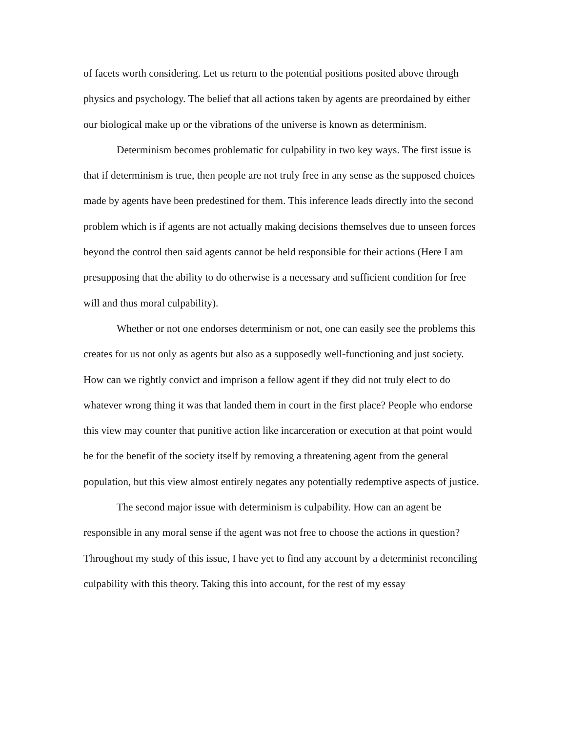of facets worth considering. Let us return to the potential positions posited above through physics and psychology. The belief that all actions taken by agents are preordained by either our biological make up or the vibrations of the universe is known as determinism.
Determinism becomes problematic for culpability in two key ways. The first issue is that if determinism is true, then people are not truly free in any sense as the supposed choices made by agents have been predestined for them. This inference leads directly into the second problem which is if agents are not actually making decisions themselves due to unseen forces beyond the control then said agents cannot be held responsible for their actions (Here I am presupposing that the ability to do otherwise is a necessary and sufficient condition for free will and thus moral culpability).
Whether or not one endorses determinism or not, one can easily see the problems this creates for us not only as agents but also as a supposedly well-functioning and just society. How can we rightly convict and imprison a fellow agent if they did not truly elect to do whatever wrong thing it was that landed them in court in the first place? People who endorse this view may counter that punitive action like incarceration or execution at that point would be for the benefit of the society itself by removing a threatening agent from the general population, but this view almost entirely negates any potentially redemptive aspects of justice.
The second major issue with determinism is culpability. How can an agent be responsible in any moral sense if the agent was not free to choose the actions in question? Throughout my study of this issue, I have yet to find any account by a determinist reconciling culpability with this theory. Taking this into account, for the rest of my essay